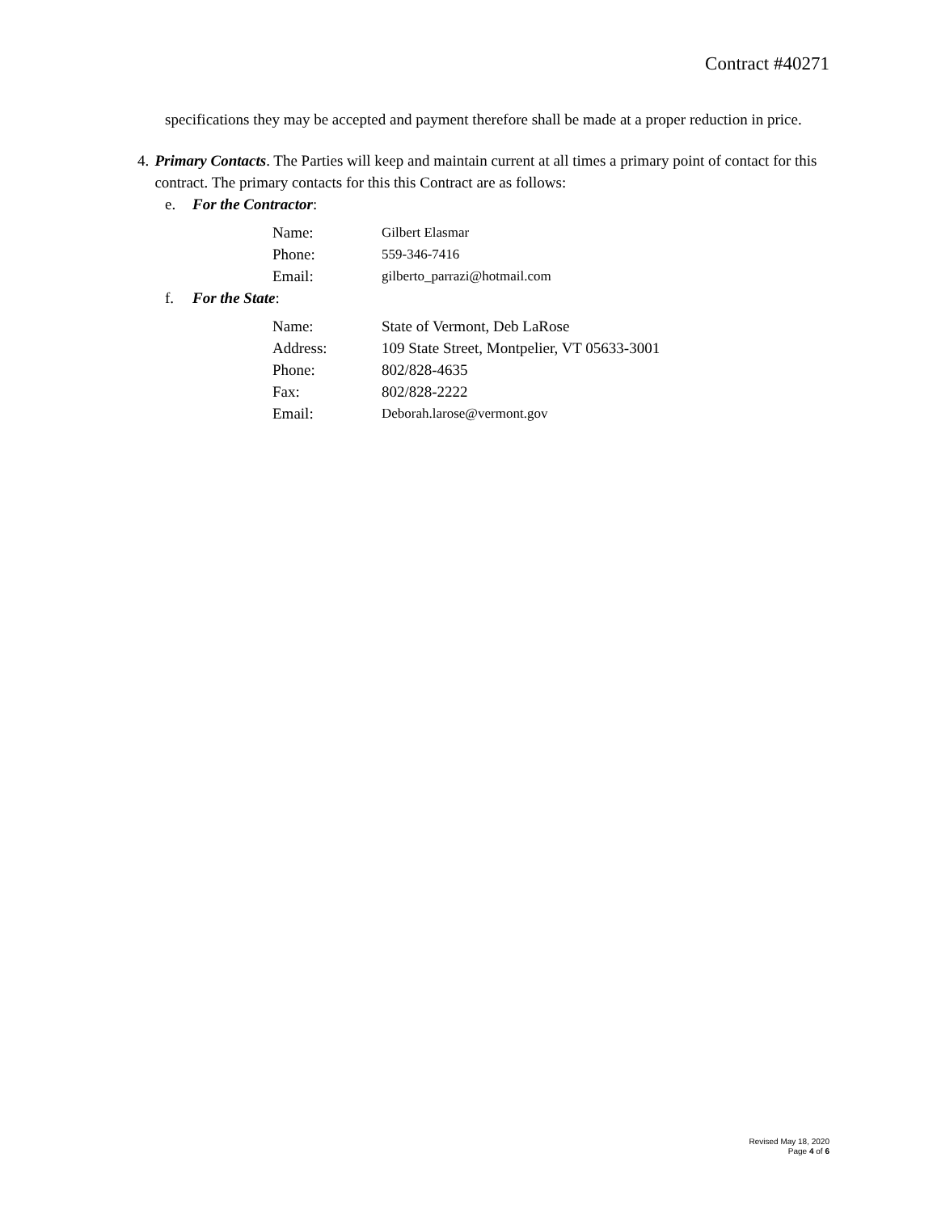Contract #40271
specifications they may be accepted and payment therefore shall be made at a proper reduction in price.
4. Primary Contacts. The Parties will keep and maintain current at all times a primary point of contact for this contract. The primary contacts for this this Contract are as follows:
e. For the Contractor:
| Name: | Gilbert Elasmar |
| Phone: | 559-346-7416 |
| Email: | gilberto_parrazi@hotmail.com |
f. For the State:
| Name: | State of Vermont, Deb LaRose |
| Address: | 109 State Street, Montpelier, VT 05633-3001 |
| Phone: | 802/828-4635 |
| Fax: | 802/828-2222 |
| Email: | Deborah.larose@vermont.gov |
Revised May 18, 2020
Page 4 of 6